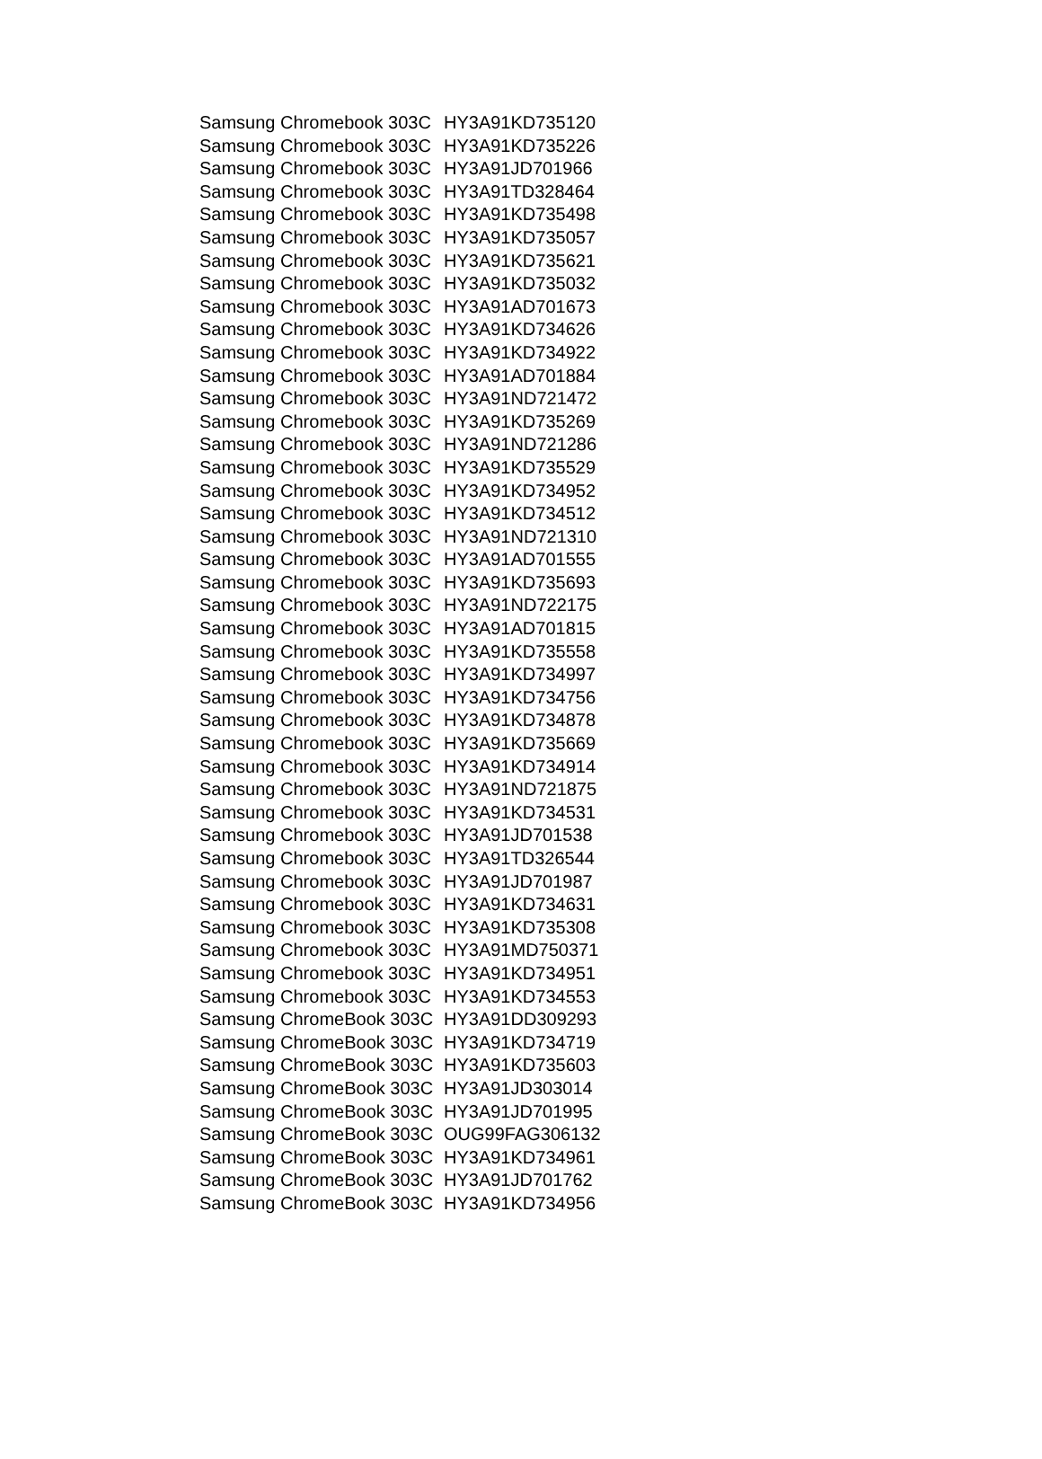| Samsung Chromebook 303C | HY3A91KD735120 |
| Samsung Chromebook 303C | HY3A91KD735226 |
| Samsung Chromebook 303C | HY3A91JD701966 |
| Samsung Chromebook 303C | HY3A91TD328464 |
| Samsung Chromebook 303C | HY3A91KD735498 |
| Samsung Chromebook 303C | HY3A91KD735057 |
| Samsung Chromebook 303C | HY3A91KD735621 |
| Samsung Chromebook 303C | HY3A91KD735032 |
| Samsung Chromebook 303C | HY3A91AD701673 |
| Samsung Chromebook 303C | HY3A91KD734626 |
| Samsung Chromebook 303C | HY3A91KD734922 |
| Samsung Chromebook 303C | HY3A91AD701884 |
| Samsung Chromebook 303C | HY3A91ND721472 |
| Samsung Chromebook 303C | HY3A91KD735269 |
| Samsung Chromebook 303C | HY3A91ND721286 |
| Samsung Chromebook 303C | HY3A91KD735529 |
| Samsung Chromebook 303C | HY3A91KD734952 |
| Samsung Chromebook 303C | HY3A91KD734512 |
| Samsung Chromebook 303C | HY3A91ND721310 |
| Samsung Chromebook 303C | HY3A91AD701555 |
| Samsung Chromebook 303C | HY3A91KD735693 |
| Samsung Chromebook 303C | HY3A91ND722175 |
| Samsung Chromebook 303C | HY3A91AD701815 |
| Samsung Chromebook 303C | HY3A91KD735558 |
| Samsung Chromebook 303C | HY3A91KD734997 |
| Samsung Chromebook 303C | HY3A91KD734756 |
| Samsung Chromebook 303C | HY3A91KD734878 |
| Samsung Chromebook 303C | HY3A91KD735669 |
| Samsung Chromebook 303C | HY3A91KD734914 |
| Samsung Chromebook 303C | HY3A91ND721875 |
| Samsung Chromebook 303C | HY3A91KD734531 |
| Samsung Chromebook 303C | HY3A91JD701538 |
| Samsung Chromebook 303C | HY3A91TD326544 |
| Samsung Chromebook 303C | HY3A91JD701987 |
| Samsung Chromebook 303C | HY3A91KD734631 |
| Samsung Chromebook 303C | HY3A91KD735308 |
| Samsung Chromebook 303C | HY3A91MD750371 |
| Samsung Chromebook 303C | HY3A91KD734951 |
| Samsung Chromebook 303C | HY3A91KD734553 |
| Samsung ChromeBook 303C | HY3A91DD309293 |
| Samsung ChromeBook 303C | HY3A91KD734719 |
| Samsung ChromeBook 303C | HY3A91KD735603 |
| Samsung ChromeBook 303C | HY3A91JD303014 |
| Samsung ChromeBook 303C | HY3A91JD701995 |
| Samsung ChromeBook 303C | OUG99FAG306132 |
| Samsung ChromeBook 303C | HY3A91KD734961 |
| Samsung ChromeBook 303C | HY3A91JD701762 |
| Samsung ChromeBook 303C | HY3A91KD734956 |